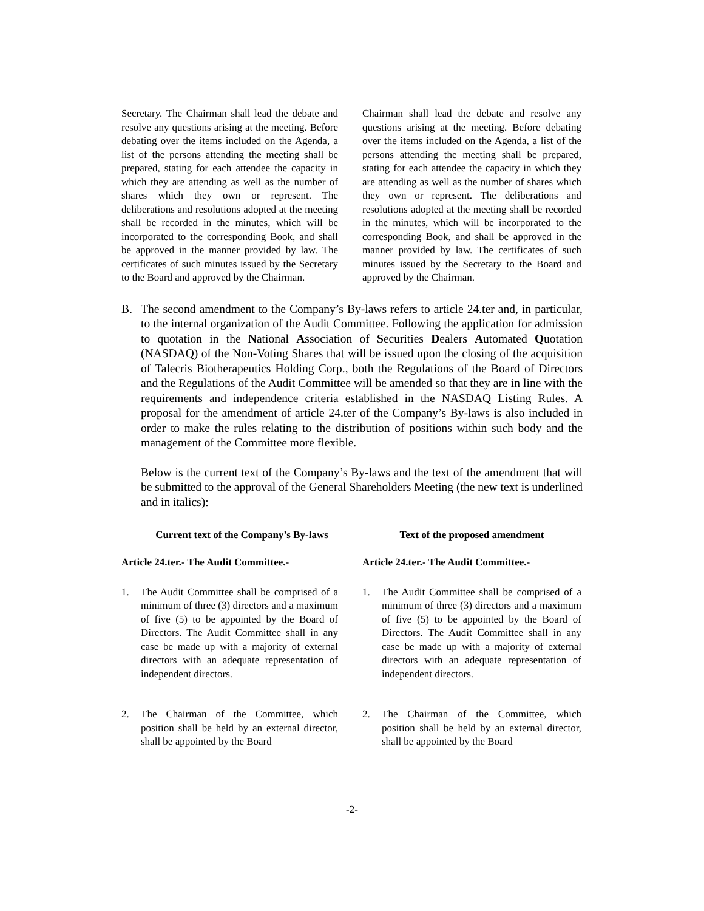| Secretary. The Chairman shall lead the debate and resolve any questions arising at the meeting. Before debating over the items included on the Agenda, a list of the persons attending the meeting shall be prepared, stating for each attendee the capacity in which they are attending as well as the number of shares which they own or represent. The deliberations and resolutions adopted at the meeting shall be recorded in the minutes, which will be incorporated to the corresponding Book, and shall be approved in the manner provided by law. The certificates of such minutes issued by the Secretary to the Board and approved by the Chairman. | Chairman shall lead the debate and resolve any questions arising at the meeting. Before debating over the items included on the Agenda, a list of the persons attending the meeting shall be prepared, stating for each attendee the capacity in which they are attending as well as the number of shares which they own or represent. The deliberations and resolutions adopted at the meeting shall be recorded in the minutes, which will be incorporated to the corresponding Book, and shall be approved in the manner provided by law. The certificates of such minutes issued by the Secretary to the Board and approved by the Chairman. |
B. The second amendment to the Company’s By-laws refers to article 24.ter and, in particular, to the internal organization of the Audit Committee. Following the application for admission to quotation in the National Association of Securities Dealers Automated Quotation (NASDAQ) of the Non-Voting Shares that will be issued upon the closing of the acquisition of Talecris Biotherapeutics Holding Corp., both the Regulations of the Board of Directors and the Regulations of the Audit Committee will be amended so that they are in line with the requirements and independence criteria established in the NASDAQ Listing Rules. A proposal for the amendment of article 24.ter of the Company’s By-laws is also included in order to make the rules relating to the distribution of positions within such body and the management of the Committee more flexible.
Below is the current text of the Company’s By-laws and the text of the amendment that will be submitted to the approval of the General Shareholders Meeting (the new text is underlined and in italics):
| Current text of the Company’s By-laws | Text of the proposed amendment |
| --- | --- |
| Article 24.ter.- The Audit Committee.- | Article 24.ter.- The Audit Committee.- |
| 1. The Audit Committee shall be comprised of a minimum of three (3) directors and a maximum of five (5) to be appointed by the Board of Directors. The Audit Committee shall in any case be made up with a majority of external directors with an adequate representation of independent directors. | 1. The Audit Committee shall be comprised of a minimum of three (3) directors and a maximum of five (5) to be appointed by the Board of Directors. The Audit Committee shall in any case be made up with a majority of external directors with an adequate representation of independent directors. |
| 2. The Chairman of the Committee, which position shall be held by an external director, shall be appointed by the Board | 2. The Chairman of the Committee, which position shall be held by an external director, shall be appointed by the Board |
-2-